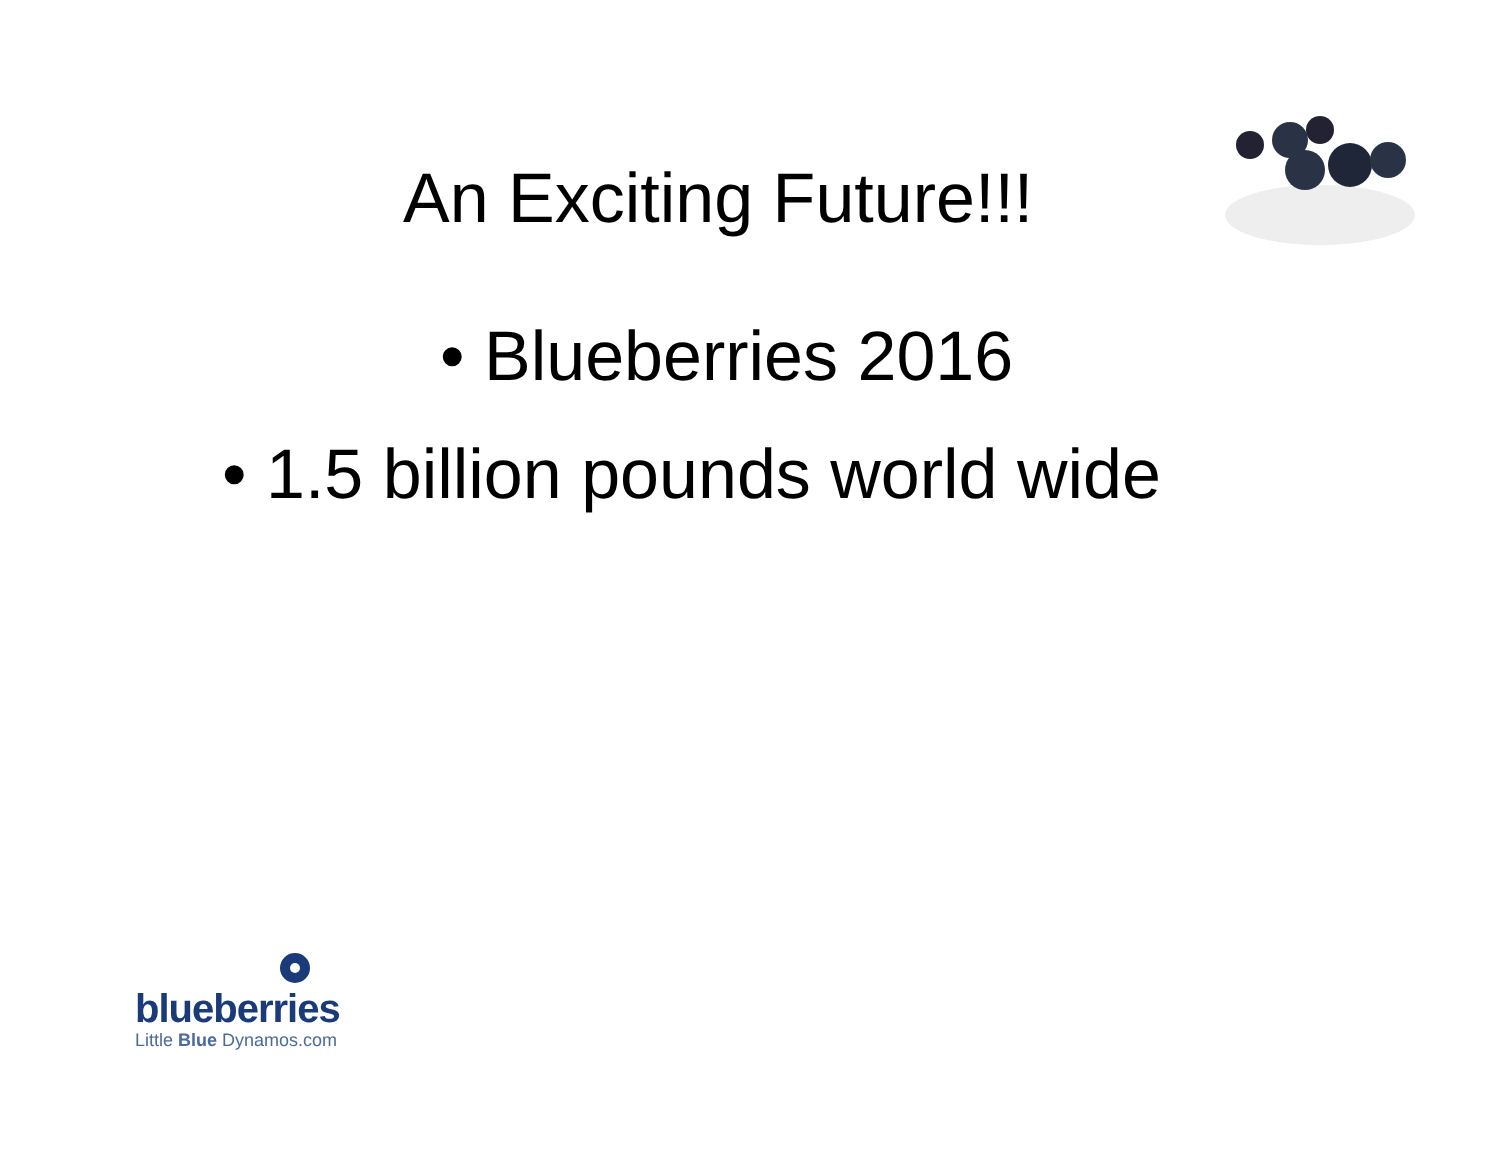An Exciting Future!!!
• Blueberries 2016
• 1.5 billion pounds world wide
blueberries
Little Blue Dynamos.com